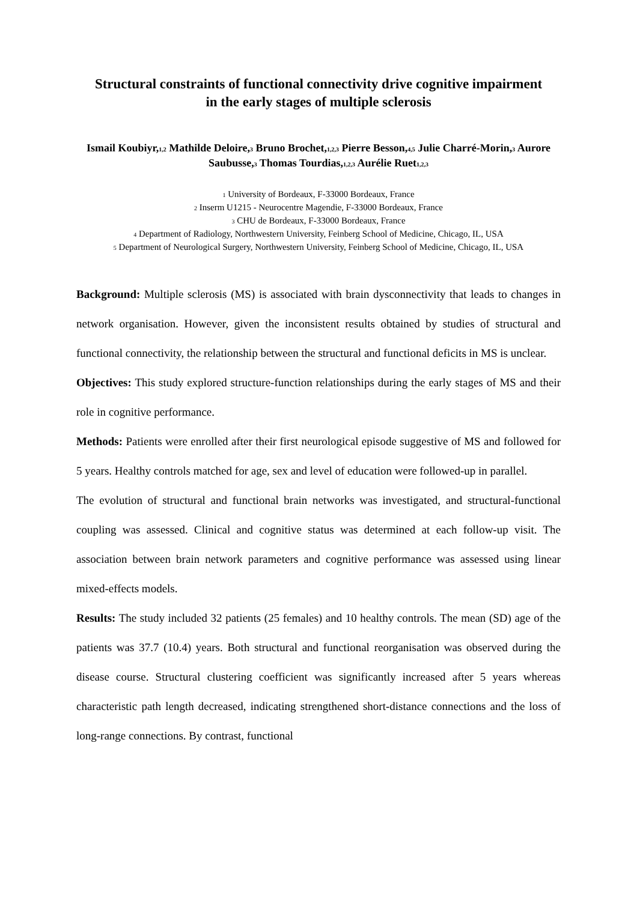Structural constraints of functional connectivity drive cognitive impairment
in the early stages of multiple sclerosis
Ismail Koubiyr,<sub>1,2</sub> Mathilde Deloire,<sub>3</sub> Bruno Brochet,<sub>1,2,3</sub> Pierre Besson,<sub>4,5</sub> Julie Charré-Morin,<sub>3</sub> Aurore Saubusse,<sub>3</sub> Thomas Tourdias,<sub>1,2,3</sub> Aurélie Ruet<sub>1,2,3</sub>
<sub>1</sub> University of Bordeaux, F-33000 Bordeaux, France
<sub>2</sub> Inserm U1215 - Neurocentre Magendie, F-33000 Bordeaux, France
<sub>3</sub> CHU de Bordeaux, F-33000 Bordeaux, France
<sub>4</sub> Department of Radiology, Northwestern University, Feinberg School of Medicine, Chicago, IL, USA
<sub>5</sub> Department of Neurological Surgery, Northwestern University, Feinberg School of Medicine, Chicago, IL, USA
Background: Multiple sclerosis (MS) is associated with brain dysconnectivity that leads to changes in network organisation. However, given the inconsistent results obtained by studies of structural and functional connectivity, the relationship between the structural and functional deficits in MS is unclear.
Objectives: This study explored structure-function relationships during the early stages of MS and their role in cognitive performance.
Methods: Patients were enrolled after their first neurological episode suggestive of MS and followed for 5 years. Healthy controls matched for age, sex and level of education were followed-up in parallel.
The evolution of structural and functional brain networks was investigated, and structural-functional coupling was assessed. Clinical and cognitive status was determined at each follow-up visit. The association between brain network parameters and cognitive performance was assessed using linear mixed-effects models.
Results: The study included 32 patients (25 females) and 10 healthy controls. The mean (SD) age of the patients was 37.7 (10.4) years. Both structural and functional reorganisation was observed during the disease course. Structural clustering coefficient was significantly increased after 5 years whereas characteristic path length decreased, indicating strengthened short-distance connections and the loss of long-range connections. By contrast, functional